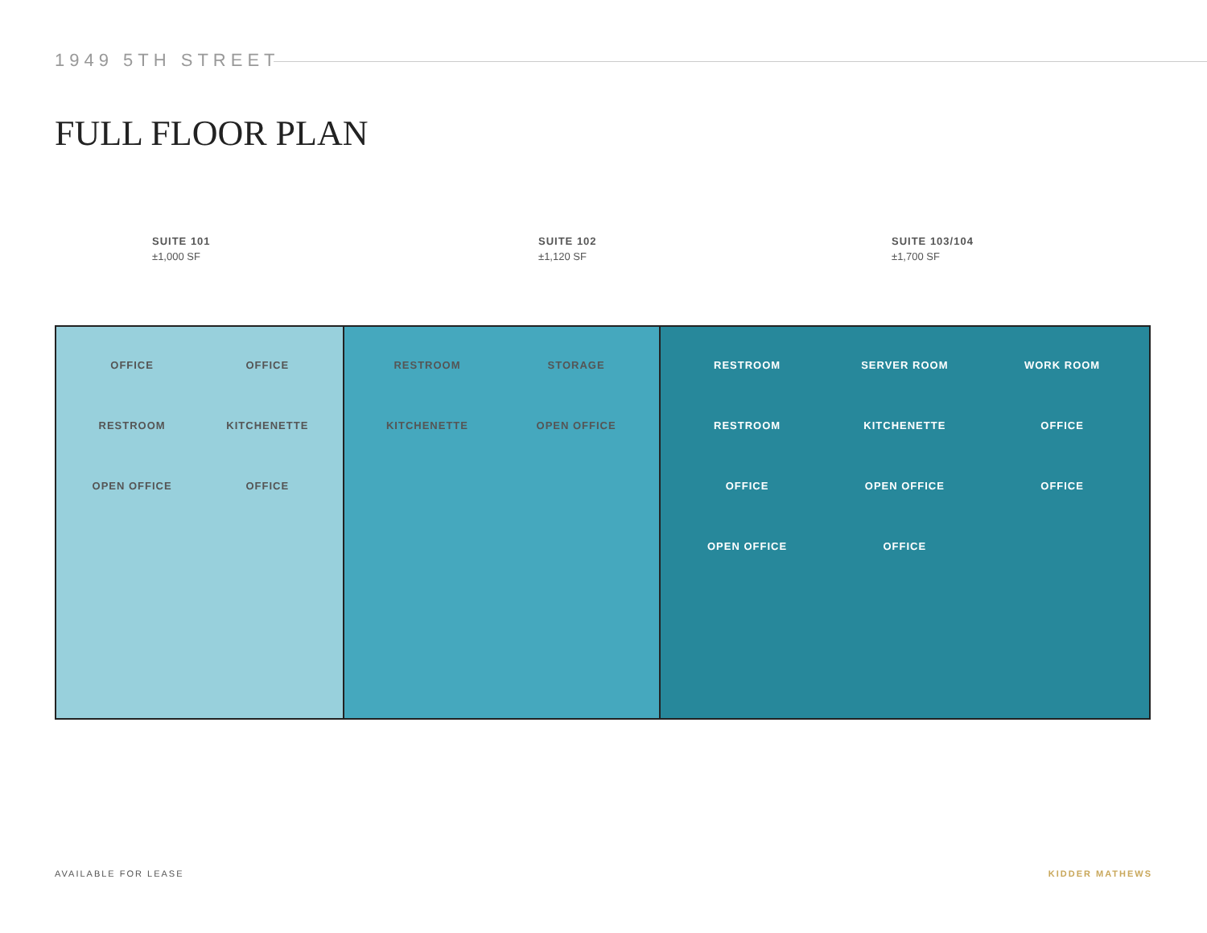1949 5TH STREET
FULL FLOOR PLAN
SUITE 101
±1,000 SF
SUITE 102
±1,120 SF
SUITE 103/104
±1,700 SF
OFFICE OFFICE RESTROOM KITCHENETTE OPEN OFFICE OFFICE
RESTROOM STORAGE KITCHENETTE OPEN OFFICE
RESTROOM SERVER ROOM WORK ROOM RESTROOM KITCHENETTE OFFICE OFFICE OPEN OFFICE OFFICE OPEN OFFICE OFFICE
AVAILABLE FOR LEASE KIDDER MATHEWS